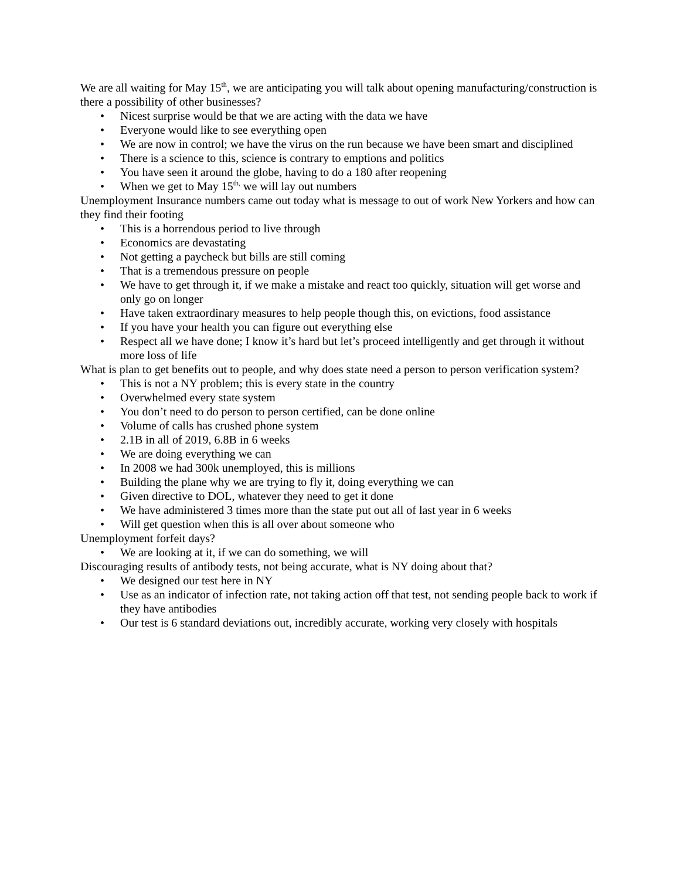We are all waiting for May 15<sup>th</sup>, we are anticipating you will talk about opening manufacturing/construction is there a possibility of other businesses?
• Nicest surprise would be that we are acting with the data we have
• Everyone would like to see everything open
• We are now in control; we have the virus on the run because we have been smart and disciplined
• There is a science to this, science is contrary to emptions and politics
• You have seen it around the globe, having to do a 180 after reopening
• When we get to May 15<sup>th,</sup> we will lay out numbers
Unemployment Insurance numbers came out today what is message to out of work New Yorkers and how can they find their footing
• This is a horrendous period to live through
• Economics are devastating
• Not getting a paycheck but bills are still coming
• That is a tremendous pressure on people
• We have to get through it, if we make a mistake and react too quickly, situation will get worse and only go on longer
• Have taken extraordinary measures to help people though this, on evictions, food assistance
• If you have your health you can figure out everything else
• Respect all we have done; I know it’s hard but let’s proceed intelligently and get through it without more loss of life
What is plan to get benefits out to people, and why does state need a person to person verification system?
• This is not a NY problem; this is every state in the country
• Overwhelmed every state system
• You don’t need to do person to person certified, can be done online
• Volume of calls has crushed phone system
• 2.1B in all of 2019, 6.8B in 6 weeks
• We are doing everything we can
• In 2008 we had 300k unemployed, this is millions
• Building the plane why we are trying to fly it, doing everything we can
• Given directive to DOL, whatever they need to get it done
• We have administered 3 times more than the state put out all of last year in 6 weeks
• Will get question when this is all over about someone who
Unemployment forfeit days?
• We are looking at it, if we can do something, we will
Discouraging results of antibody tests, not being accurate, what is NY doing about that?
• We designed our test here in NY
• Use as an indicator of infection rate, not taking action off that test, not sending people back to work if they have antibodies
• Our test is 6 standard deviations out, incredibly accurate, working very closely with hospitals